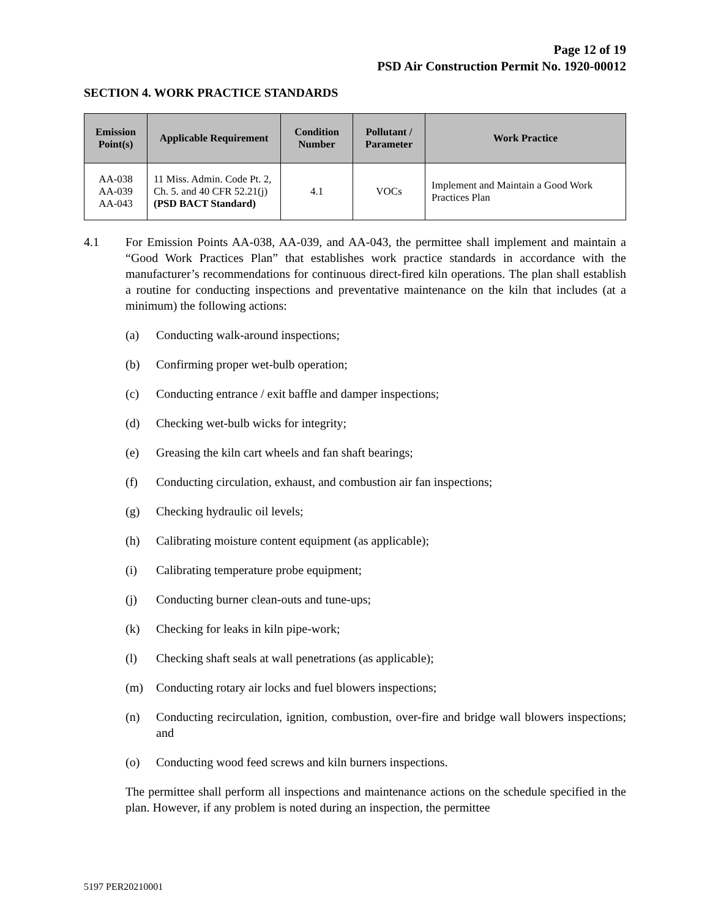Page 12 of 19
PSD Air Construction Permit No. 1920-00012
SECTION 4. WORK PRACTICE STANDARDS
| Emission Point(s) | Applicable Requirement | Condition Number | Pollutant / Parameter | Work Practice |
| --- | --- | --- | --- | --- |
| AA-038 AA-039 AA-043 | 11 Miss. Admin. Code Pt. 2, Ch. 5. and 40 CFR 52.21(j) (PSD BACT Standard) | 4.1 | VOCs | Implement and Maintain a Good Work Practices Plan |
4.1 For Emission Points AA-038, AA-039, and AA-043, the permittee shall implement and maintain a “Good Work Practices Plan” that establishes work practice standards in accordance with the manufacturer’s recommendations for continuous direct-fired kiln operations. The plan shall establish a routine for conducting inspections and preventative maintenance on the kiln that includes (at a minimum) the following actions:
(a) Conducting walk-around inspections;
(b) Confirming proper wet-bulb operation;
(c) Conducting entrance / exit baffle and damper inspections;
(d) Checking wet-bulb wicks for integrity;
(e) Greasing the kiln cart wheels and fan shaft bearings;
(f) Conducting circulation, exhaust, and combustion air fan inspections;
(g) Checking hydraulic oil levels;
(h) Calibrating moisture content equipment (as applicable);
(i) Calibrating temperature probe equipment;
(j) Conducting burner clean-outs and tune-ups;
(k) Checking for leaks in kiln pipe-work;
(l) Checking shaft seals at wall penetrations (as applicable);
(m) Conducting rotary air locks and fuel blowers inspections;
(n)
Conducting recirculation, ignition, combustion, over-fire and bridge wall blowers inspections; and
(o) Conducting wood feed screws and kiln burners inspections.
The permittee shall perform all inspections and maintenance actions on the schedule specified in the plan. However, if any problem is noted during an inspection, the permittee
5197 PER20210001